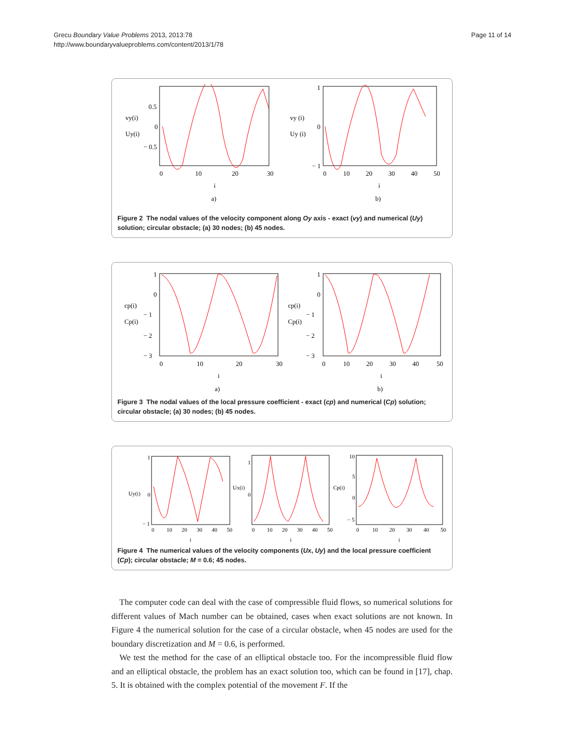Grecu Boundary Value Problems 2013, 2013:78
http://www.boundaryvalueproblems.com/content/2013/1/78
Page 11 of 14
vy(i)
Uy(i)
0.5
0
− 0.5
0
10
20
30
i
a)
vy (i)
Uy (i)
1
0
− 1
0
10
20
30
40
50
i
b)
Figure 2 The nodal values of the velocity component along Oy axis - exact (vy) and numerical (Uy) solution; circular obstacle; (a) 30 nodes; (b) 45 nodes.
cp(i)
Cp(i)
1
0
− 1
− 2
− 3
0
10
20
30
i
a)
cp(i)
Cp(i)
1
0
− 1
− 2
− 3
0
10
20
30
40
50
i
b)
Figure 3 The nodal values of the local pressure coefficient - exact (cp) and numerical (Cp) solution; circular obstacle; (a) 30 nodes; (b) 45 nodes.
Uy(i)
1
0
− 1
0
10
20
30
40
50
i
Ux(i)
1
0
0
10
20
30
40
50
i
Cp(i)
10
5
0
− 5
0
10
20
30
40
50
i
Figure 4 The numerical values of the velocity components (Ux, Uy) and the local pressure coefficient (Cp); circular obstacle; M = 0.6; 45 nodes.
The computer code can deal with the case of compressible fluid flows, so numerical solutions for different values of Mach number can be obtained, cases when exact solutions are not known. In Figure 4 the numerical solution for the case of a circular obstacle, when 45 nodes are used for the boundary discretization and M = 0.6, is performed.
We test the method for the case of an elliptical obstacle too. For the incompressible fluid flow and an elliptical obstacle, the problem has an exact solution too, which can be found in [17], chap. 5. It is obtained with the complex potential of the movement F. If the